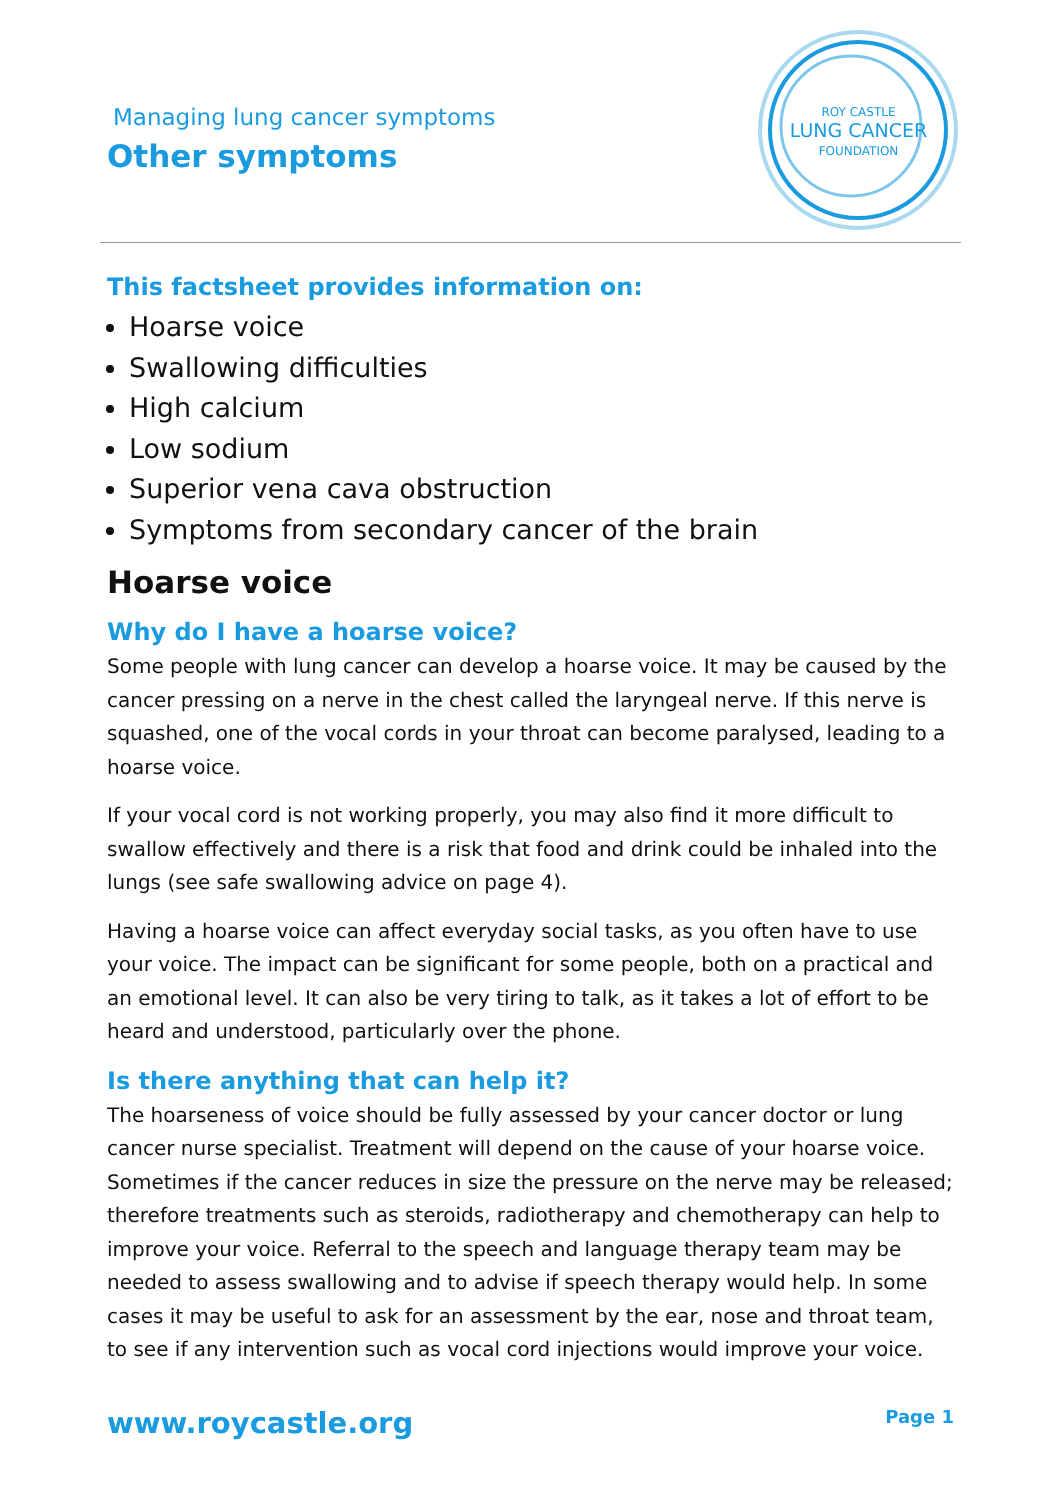Managing lung cancer symptoms
Other symptoms
ROY CASTLE
LUNG CANCER
FOUNDATION
This factsheet provides information on:
Hoarse voice
Swallowing difficulties
High calcium
Low sodium
Superior vena cava obstruction
Symptoms from secondary cancer of the brain
Hoarse voice
Why do I have a hoarse voice?
Some people with lung cancer can develop a hoarse voice. It may be caused by the cancer pressing on a nerve in the chest called the laryngeal nerve. If this nerve is squashed, one of the vocal cords in your throat can become paralysed, leading to a hoarse voice.
If your vocal cord is not working properly, you may also find it more difficult to swallow effectively and there is a risk that food and drink could be inhaled into the lungs (see safe swallowing advice on page 4).
Having a hoarse voice can affect everyday social tasks, as you often have to use your voice. The impact can be significant for some people, both on a practical and an emotional level. It can also be very tiring to talk, as it takes a lot of effort to be heard and understood, particularly over the phone.
Is there anything that can help it?
The hoarseness of voice should be fully assessed by your cancer doctor or lung cancer nurse specialist. Treatment will depend on the cause of your hoarse voice. Sometimes if the cancer reduces in size the pressure on the nerve may be released; therefore treatments such as steroids, radiotherapy and chemotherapy can help to improve your voice. Referral to the speech and language therapy team may be needed to assess swallowing and to advise if speech therapy would help. In some cases it may be useful to ask for an assessment by the ear, nose and throat team, to see if any intervention such as vocal cord injections would improve your voice.
www.roycastle.org Page 1